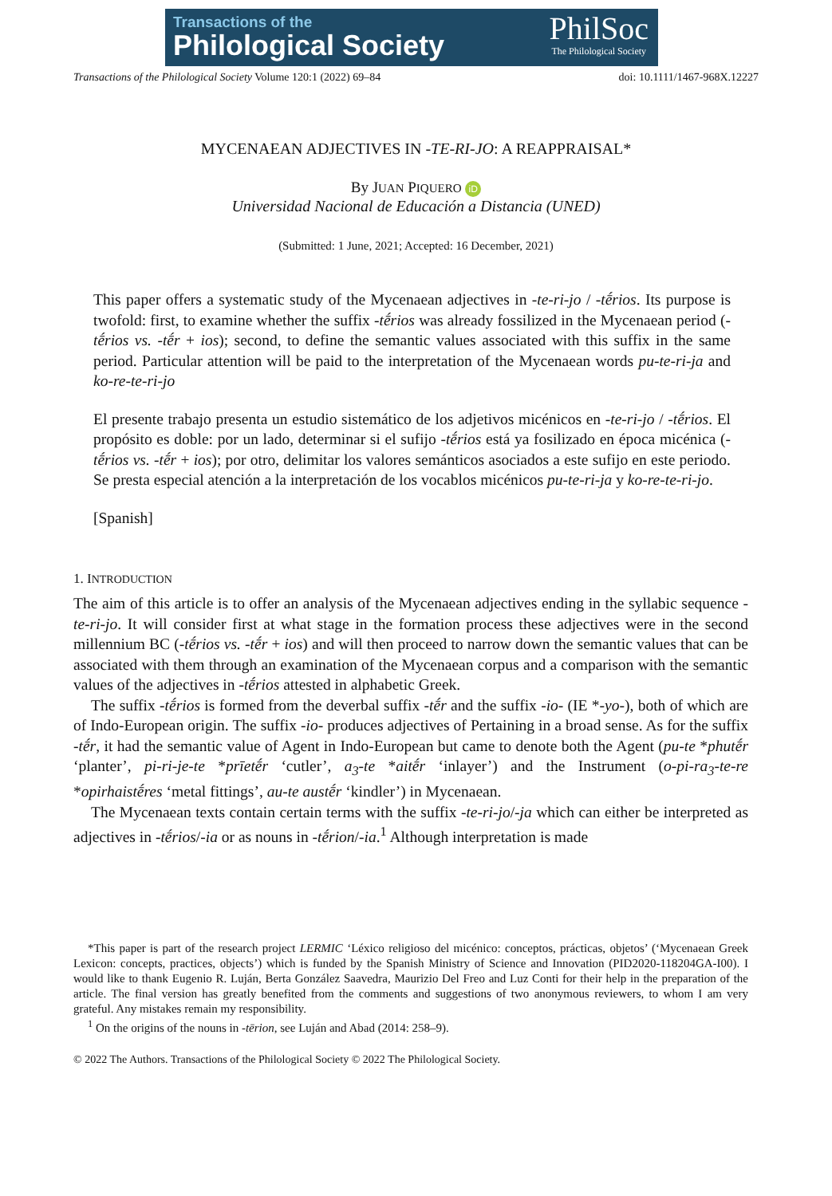Transactions of the
Philological Society
PhilSoc
The Philological Society
Transactions of the Philological Society Volume 120:1 (2022) 69–84 doi: 10.1111/1467-968X.12227
MYCENAEAN ADJECTIVES IN -TE-RI-JO: A REAPPRAISAL*
By JUAN PIQUERO iD
Universidad Nacional de Educación a Distancia (UNED)
(Submitted: 1 June, 2021; Accepted: 16 December, 2021)
This paper offers a systematic study of the Mycenaean adjectives in -te-ri-jo / -tḗrios. Its purpose is twofold: first, to examine whether the suffix -tḗrios was already fossilized in the Mycenaean period (-tḗrios vs. -tḗr + ios); second, to define the semantic values associated with this suffix in the same period. Particular attention will be paid to the interpretation of the Mycenaean words pu-te-ri-ja and ko-re-te-ri-jo
El presente trabajo presenta un estudio sistemático de los adjetivos micénicos en -te-ri-jo / -tḗrios. El propósito es doble: por un lado, determinar si el sufijo -tḗrios está ya fosilizado en época micénica (-tḗrios vs. -tḗr + ios); por otro, delimitar los valores semánticos asociados a este sufijo en este periodo. Se presta especial atención a la interpretación de los vocablos micénicos pu-te-ri-ja y ko-re-te-ri-jo.
[Spanish]
1. INTRODUCTION
The aim of this article is to offer an analysis of the Mycenaean adjectives ending in the syllabic sequence -te-ri-jo. It will consider first at what stage in the formation process these adjectives were in the second millennium BC (-tḗrios vs. -tḗr + ios) and will then proceed to narrow down the semantic values that can be associated with them through an examination of the Mycenaean corpus and a comparison with the semantic values of the adjectives in -tḗrios attested in alphabetic Greek.
The suffix -tḗrios is formed from the deverbal suffix -tḗr and the suffix -io- (IE *-yo-), both of which are of Indo-European origin. The suffix -io- produces adjectives of Pertaining in a broad sense. As for the suffix -tḗr, it had the semantic value of Agent in Indo-European but came to denote both the Agent (pu-te *phutḗr ‘planter’, pi-ri-je-te *prīetḗr ‘cutler’, a<sub>3</sub>-te *aitḗr ‘inlayer’) and the Instrument (o-pi-ra<sub>3</sub>-te-re *opirhaistḗres ‘metal fittings’, au-te austḗr ‘kindler’) in Mycenaean.
The Mycenaean texts contain certain terms with the suffix -te-ri-jo/-ja which can either be interpreted as adjectives in -tḗrios/-ia or as nouns in -tḗrion/-ia.<sup>1</sup> Although interpretation is made
*This paper is part of the research project LERMIC ‘Léxico religioso del micénico: conceptos, prácticas, objetos’ (‘Mycenaean Greek Lexicon: concepts, practices, objects’) which is funded by the Spanish Ministry of Science and Innovation (PID2020-118204GA-I00). I would like to thank Eugenio R. Luján, Berta González Saavedra, Maurizio Del Freo and Luz Conti for their help in the preparation of the article. The final version has greatly benefited from the comments and suggestions of two anonymous reviewers, to whom I am very grateful. Any mistakes remain my responsibility.
<sup>1</sup> On the origins of the nouns in -tērion, see Luján and Abad (2014: 258–9).
© 2022 The Authors. Transactions of the Philological Society © 2022 The Philological Society.